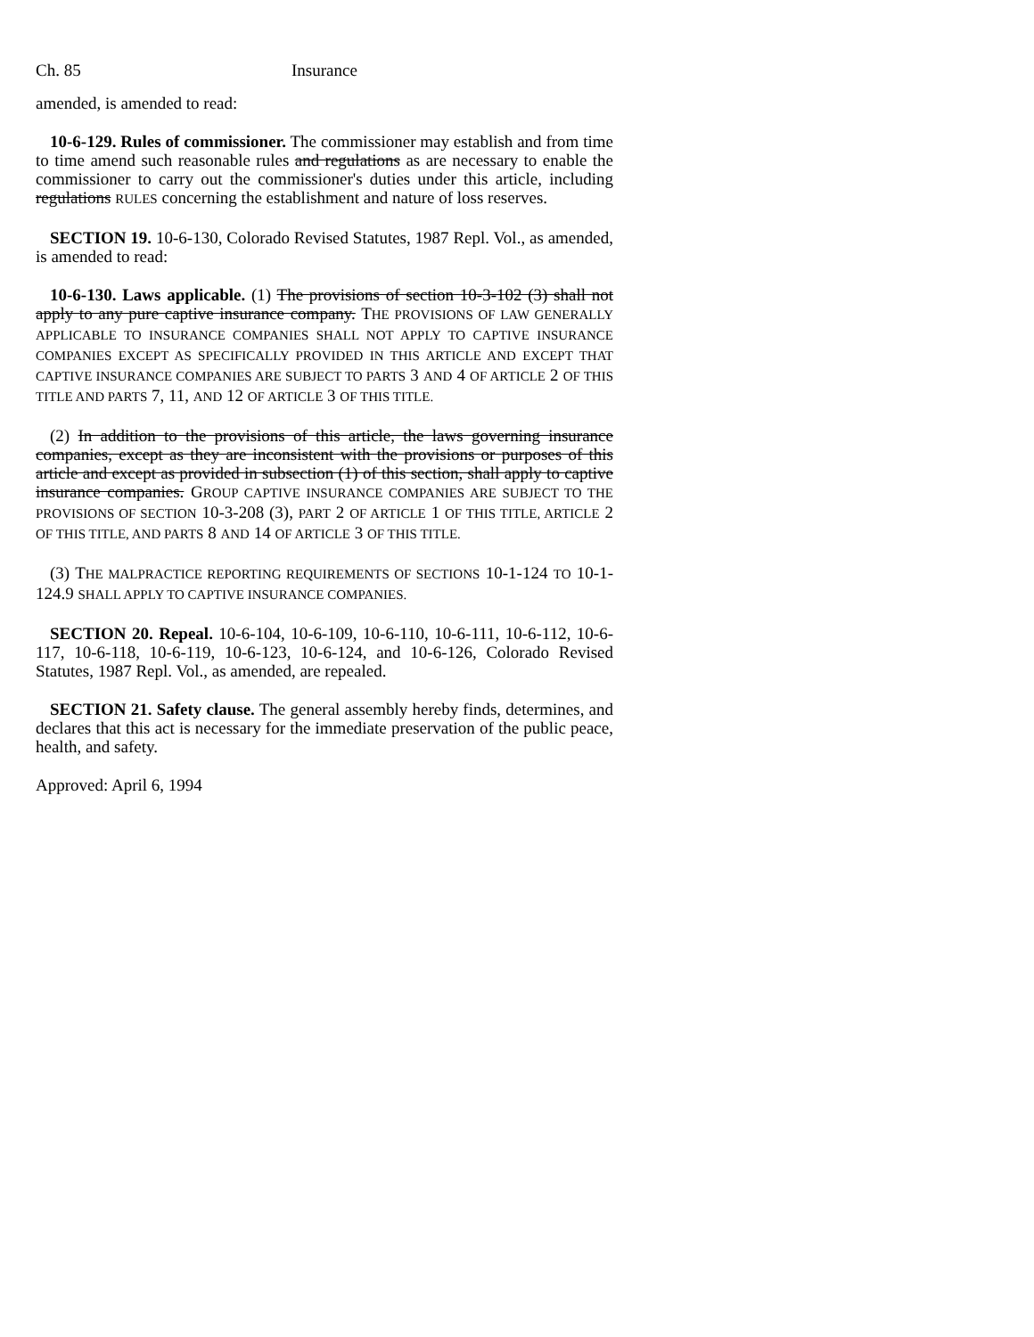Ch. 85 Insurance
amended, is amended to read:
10-6-129. Rules of commissioner. The commissioner may establish and from time to time amend such reasonable rules and regulations as are necessary to enable the commissioner to carry out the commissioner's duties under this article, including regulations RULES concerning the establishment and nature of loss reserves.
SECTION 19. 10-6-130, Colorado Revised Statutes, 1987 Repl. Vol., as amended, is amended to read:
10-6-130. Laws applicable. (1) The provisions of section 10-3-102 (3) shall not apply to any pure captive insurance company. THE PROVISIONS OF LAW GENERALLY APPLICABLE TO INSURANCE COMPANIES SHALL NOT APPLY TO CAPTIVE INSURANCE COMPANIES EXCEPT AS SPECIFICALLY PROVIDED IN THIS ARTICLE AND EXCEPT THAT CAPTIVE INSURANCE COMPANIES ARE SUBJECT TO PARTS 3 AND 4 OF ARTICLE 2 OF THIS TITLE AND PARTS 7, 11, AND 12 OF ARTICLE 3 OF THIS TITLE.
(2) In addition to the provisions of this article, the laws governing insurance companies, except as they are inconsistent with the provisions or purposes of this article and except as provided in subsection (1) of this section, shall apply to captive insurance companies. GROUP CAPTIVE INSURANCE COMPANIES ARE SUBJECT TO THE PROVISIONS OF SECTION 10-3-208 (3), PART 2 OF ARTICLE 1 OF THIS TITLE, ARTICLE 2 OF THIS TITLE, AND PARTS 8 AND 14 OF ARTICLE 3 OF THIS TITLE.
(3) THE MALPRACTICE REPORTING REQUIREMENTS OF SECTIONS 10-1-124 TO 10-1-124.9 SHALL APPLY TO CAPTIVE INSURANCE COMPANIES.
SECTION 20. Repeal. 10-6-104, 10-6-109, 10-6-110, 10-6-111, 10-6-112, 10-6-117, 10-6-118, 10-6-119, 10-6-123, 10-6-124, and 10-6-126, Colorado Revised Statutes, 1987 Repl. Vol., as amended, are repealed.
SECTION 21. Safety clause. The general assembly hereby finds, determines, and declares that this act is necessary for the immediate preservation of the public peace, health, and safety.
Approved: April 6, 1994